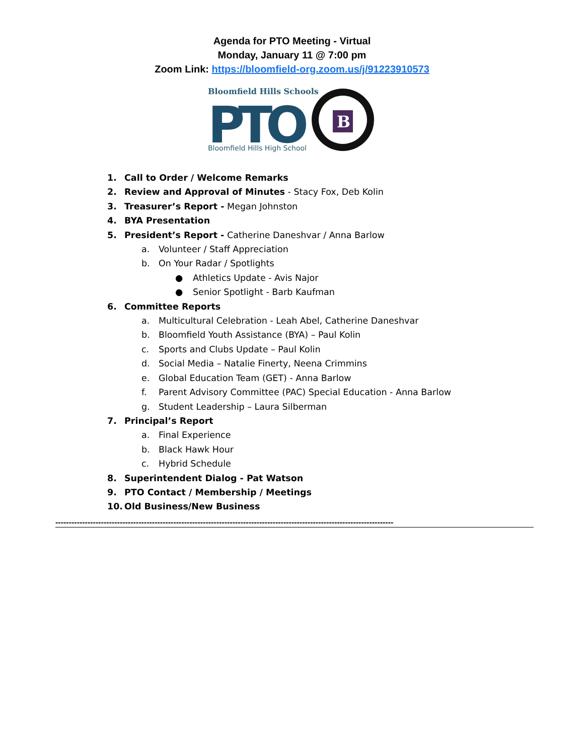Agenda for PTO Meeting - Virtual
Monday, January 11 @ 7:00 pm
Zoom Link: https://bloomfield-org.zoom.us/j/91223910573
Bloomfield Hills Schools
PTO
Bloomfield Hills High School
B
1. Call to Order / Welcome Remarks
2. Review and Approval of Minutes - Stacy Fox, Deb Kolin
3. Treasurer’s Report - Megan Johnston
4. BYA Presentation
5. President’s Report - Catherine Daneshvar / Anna Barlow
a. Volunteer / Staff Appreciation
b. On Your Radar / Spotlights
● Athletics Update - Avis Najor
● Senior Spotlight - Barb Kaufman
6. Committee Reports
a. Multicultural Celebration - Leah Abel, Catherine Daneshvar
b. Bloomfield Youth Assistance (BYA) – Paul Kolin
c. Sports and Clubs Update – Paul Kolin
d. Social Media – Natalie Finerty, Neena Crimmins
e. Global Education Team (GET) - Anna Barlow
f. Parent Advisory Committee (PAC) Special Education - Anna Barlow
g. Student Leadership – Laura Silberman
7. Principal’s Report
a. Final Experience
b. Black Hawk Hour
c. Hybrid Schedule
8. Superintendent Dialog - Pat Watson
9. PTO Contact / Membership / Meetings
10. Old Business/New Business
------------------------------------------------------------------------------------------------------------------------------